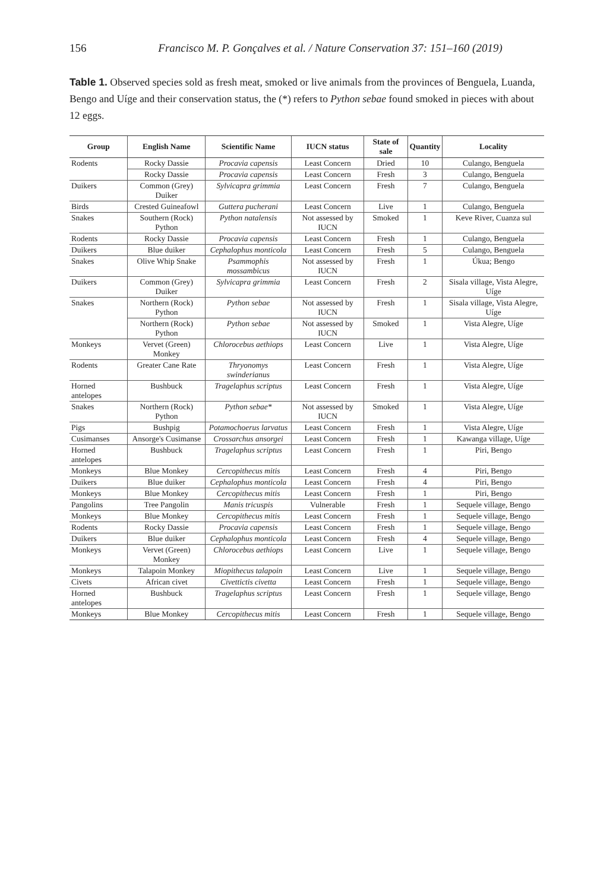156
Francisco M. P. Gonçalves et al. / Nature Conservation 37: 151–160 (2019)
Table 1. Observed species sold as fresh meat, smoked or live animals from the provinces of Benguela, Luanda, Bengo and Uíge and their conservation status, the (*) refers to Python sebae found smoked in pieces with about 12 eggs.
| Group | English Name | Scientific Name | IUCN status | State of sale | Quantity | Locality |
| --- | --- | --- | --- | --- | --- | --- |
| Rodents | Rocky Dassie | Procavia capensis | Least Concern | Dried | 10 | Culango, Benguela |
| | Rocky Dassie | Procavia capensis | Least Concern | Fresh | 3 | Culango, Benguela |
| Duikers | Common (Grey) Duiker | Sylvicapra grimmia | Least Concern | Fresh | 7 | Culango, Benguela |
| Birds | Crested Guineafowl | Guttera pucherani | Least Concern | Live | 1 | Culango, Benguela |
| Snakes | Southern (Rock) Python | Python natalensis | Not assessed by IUCN | Smoked | 1 | Keve River, Cuanza sul |
| Rodents | Rocky Dassie | Procavia capensis | Least Concern | Fresh | 1 | Culango, Benguela |
| Duikers | Blue duiker | Cephalophus monticola | Least Concern | Fresh | 5 | Culango, Benguela |
| Snakes | Olive Whip Snake | Psammophis mossambicus | Not assessed by IUCN | Fresh | 1 | Úkua; Bengo |
| Duikers | Common (Grey) Duiker | Sylvicapra grimmia | Least Concern | Fresh | 2 | Sisala village, Vista Alegre, Uíge |
| Snakes | Northern (Rock) Python | Python sebae | Not assessed by IUCN | Fresh | 1 | Sisala village, Vista Alegre, Uíge |
| | Northern (Rock) Python | Python sebae | Not assessed by IUCN | Smoked | 1 | Vista Alegre, Uíge |
| Monkeys | Vervet (Green) Monkey | Chlorocebus aethiops | Least Concern | Live | 1 | Vista Alegre, Uíge |
| Rodents | Greater Cane Rate | Thryonomys swinderianus | Least Concern | Fresh | 1 | Vista Alegre, Uíge |
| Horned antelopes | Bushbuck | Tragelaphus scriptus | Least Concern | Fresh | 1 | Vista Alegre, Uíge |
| Snakes | Northern (Rock) Python | Python sebae* | Not assessed by IUCN | Smoked | 1 | Vista Alegre, Uíge |
| Pigs | Bushpig | Potamochoerus larvatus | Least Concern | Fresh | 1 | Vista Alegre, Uíge |
| Cusimanses | Ansorge's Cusimanse | Crossarchus ansorgei | Least Concern | Fresh | 1 | Kawanga village, Uíge |
| Horned antelopes | Bushbuck | Tragelaphus scriptus | Least Concern | Fresh | 1 | Piri, Bengo |
| Monkeys | Blue Monkey | Cercopithecus mitis | Least Concern | Fresh | 4 | Piri, Bengo |
| Duikers | Blue duiker | Cephalophus monticola | Least Concern | Fresh | 4 | Piri, Bengo |
| Monkeys | Blue Monkey | Cercopithecus mitis | Least Concern | Fresh | 1 | Piri, Bengo |
| Pangolins | Tree Pangolin | Manis tricuspis | Vulnerable | Fresh | 1 | Sequele village, Bengo |
| Monkeys | Blue Monkey | Cercopithecus mitis | Least Concern | Fresh | 1 | Sequele village, Bengo |
| Rodents | Rocky Dassie | Procavia capensis | Least Concern | Fresh | 1 | Sequele village, Bengo |
| Duikers | Blue duiker | Cephalophus monticola | Least Concern | Fresh | 4 | Sequele village, Bengo |
| Monkeys | Vervet (Green) Monkey | Chlorocebus aethiops | Least Concern | Live | 1 | Sequele village, Bengo |
| Monkeys | Talapoin Monkey | Miopithecus talapoin | Least Concern | Live | 1 | Sequele village, Bengo |
| Civets | African civet | Civettictis civetta | Least Concern | Fresh | 1 | Sequele village, Bengo |
| Horned antelopes | Bushbuck | Tragelaphus scriptus | Least Concern | Fresh | 1 | Sequele village, Bengo |
| Monkeys | Blue Monkey | Cercopithecus mitis | Least Concern | Fresh | 1 | Sequele village, Bengo |